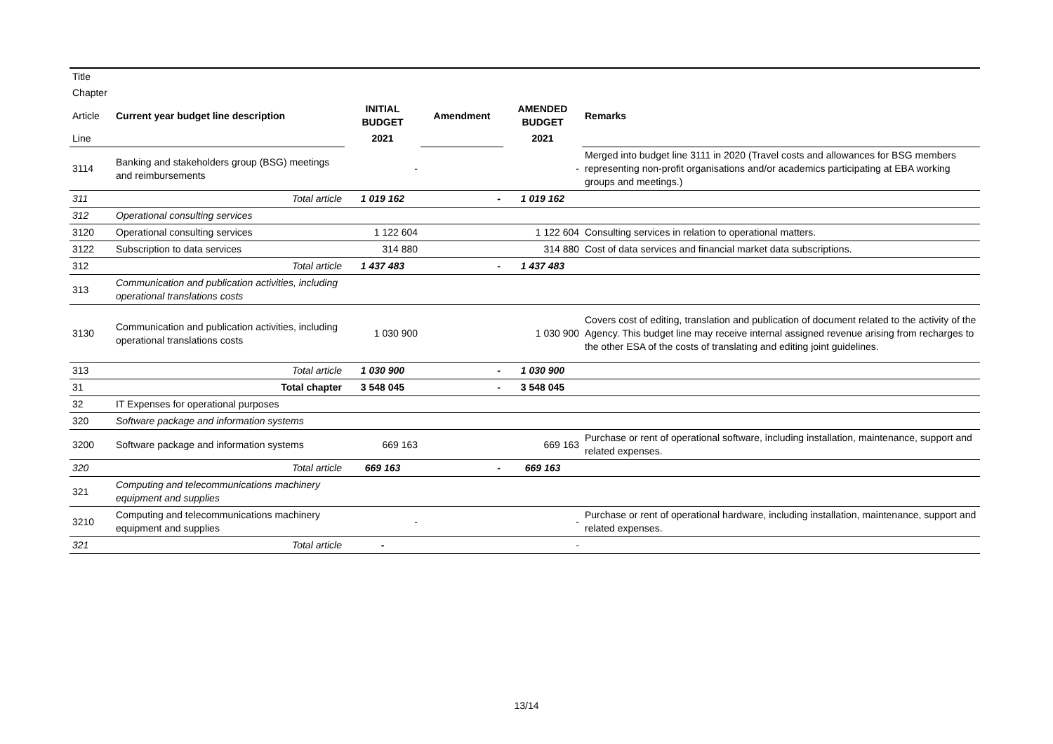| Title | | | | | |
| Chapter | | | | | |
| Article | Current year budget line description | INITIAL BUDGET | Amendment | AMENDED BUDGET | Remarks |
| Line | | 2021 | | 2021 | |
| 3114 | Banking and stakeholders group (BSG) meetings and reimbursements | - | | - | Merged into budget line 3111 in 2020 (Travel costs and allowances for BSG members representing non-profit organisations and/or academics participating at EBA working groups and meetings.) |
| 311 | Total article | 1 019 162 | - | 1 019 162 | |
| 312 | Operational consulting services | | | | |
| 3120 | Operational consulting services | 1 122 604 | | 1 122 604 | Consulting services in relation to operational matters. |
| 3122 | Subscription to data services | 314 880 | | 314 880 | Cost of data services and financial market data subscriptions. |
| 312 | Total article | 1 437 483 | - | 1 437 483 | |
| 313 | Communication and publication activities, including operational translations costs | | | | |
| 3130 | Communication and publication activities, including operational translations costs | 1 030 900 | | 1 030 900 | Covers cost of editing, translation and publication of document related to the activity of the Agency. This budget line may receive internal assigned revenue arising from recharges to the other ESA of the costs of translating and editing joint guidelines. |
| 313 | Total article | 1 030 900 | - | 1 030 900 | |
| 31 | Total chapter | 3 548 045 | - | 3 548 045 | |
| 32 | IT Expenses for operational purposes | | | | |
| 320 | Software package and information systems | | | | |
| 3200 | Software package and information systems | 669 163 | | 669 163 | Purchase or rent of operational software, including installation, maintenance, support and related expenses. |
| 320 | Total article | 669 163 | - | 669 163 | |
| 321 | Computing and telecommunications machinery equipment and supplies | | | | |
| 3210 | Computing and telecommunications machinery equipment and supplies | - | | - | Purchase or rent of operational hardware, including installation, maintenance, support and related expenses. |
| 321 | Total article | - | | - | |
13/14